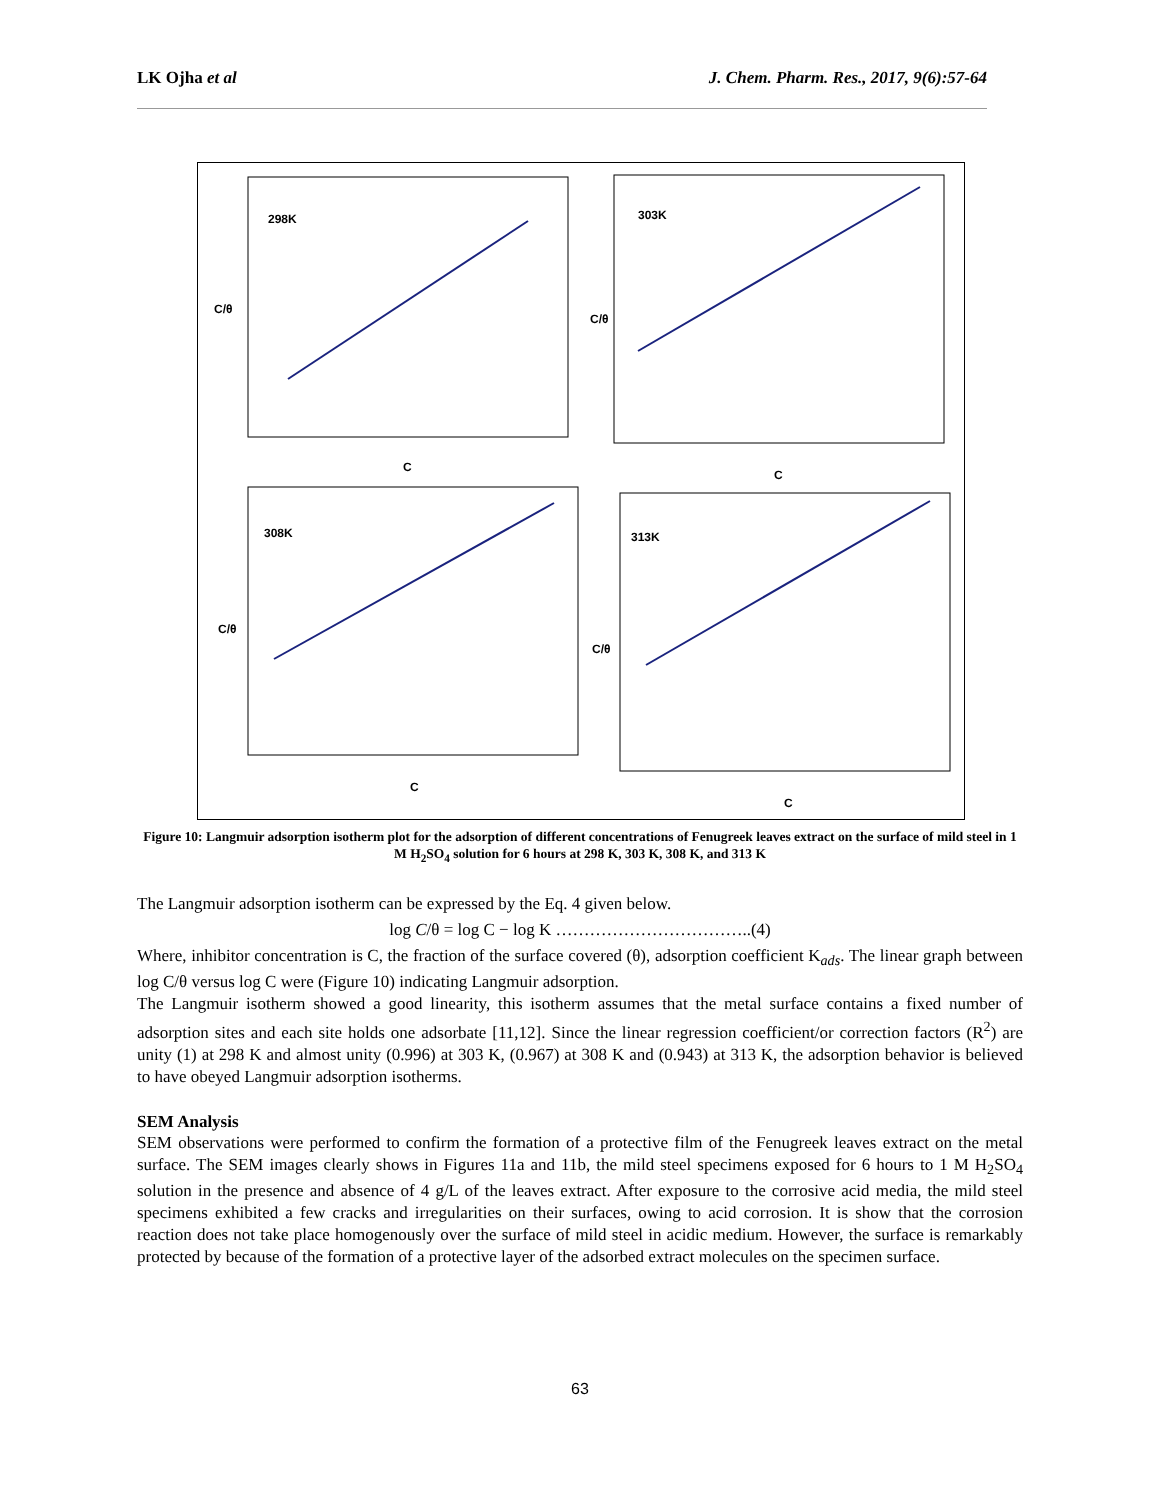LK Ojha et al J. Chem. Pharm. Res., 2017, 9(6):57-64
298K
C
C/θ
303K
C
C/θ
308K
C
C/θ
313K
C
C/θ
Figure 10: Langmuir adsorption isotherm plot for the adsorption of different concentrations of Fenugreek leaves extract on the surface of mild steel in 1 M H<sub>2</sub>SO<sub>4</sub> solution for 6 hours at 298 K, 303 K, 308 K, and 313 K
The Langmuir adsorption isotherm can be expressed by the Eq. 4 given below.
log C/θ = log C − log K ……………………………..(4)
Where, inhibitor concentration is C, the fraction of the surface covered (θ), adsorption coefficient K<sub>ads</sub>. The linear graph between log C/θ versus log C were (Figure 10) indicating Langmuir adsorption.
The Langmuir isotherm showed a good linearity, this isotherm assumes that the metal surface contains a fixed number of adsorption sites and each site holds one adsorbate [11,12]. Since the linear regression coefficient/or correction factors (R<sup>2</sup>) are unity (1) at 298 K and almost unity (0.996) at 303 K, (0.967) at 308 K and (0.943) at 313 K, the adsorption behavior is believed to have obeyed Langmuir adsorption isotherms.
SEM Analysis
SEM observations were performed to confirm the formation of a protective film of the Fenugreek leaves extract on the metal surface. The SEM images clearly shows in Figures 11a and 11b, the mild steel specimens exposed for 6 hours to 1 M H<sub>2</sub>SO<sub>4</sub> solution in the presence and absence of 4 g/L of the leaves extract. After exposure to the corrosive acid media, the mild steel specimens exhibited a few cracks and irregularities on their surfaces, owing to acid corrosion. It is show that the corrosion reaction does not take place homogenously over the surface of mild steel in acidic medium. However, the surface is remarkably protected by because of the formation of a protective layer of the adsorbed extract molecules on the specimen surface.
63